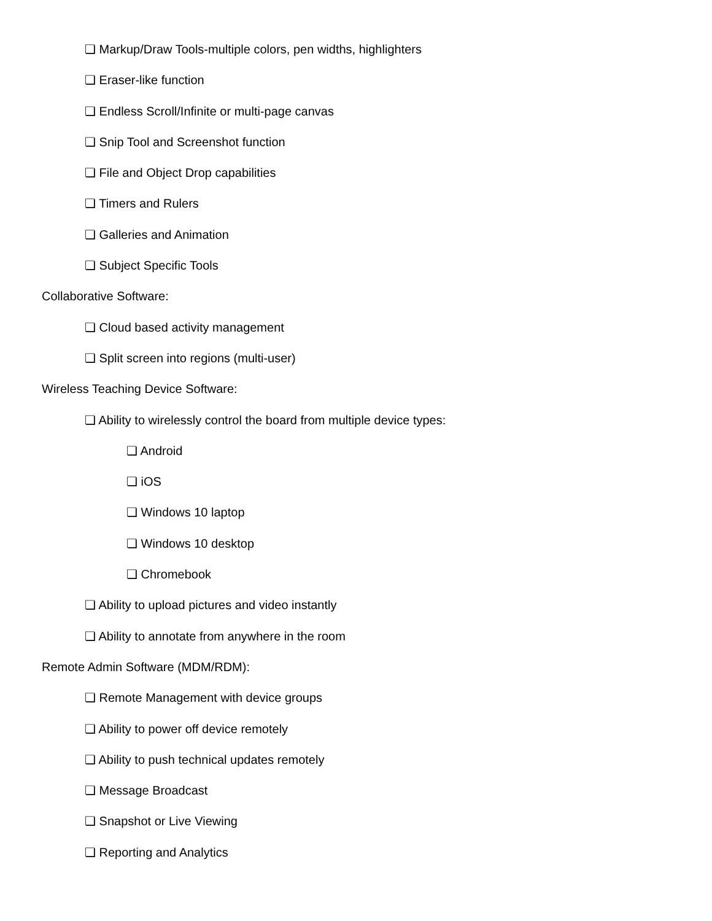❏ Markup/Draw Tools-multiple colors, pen widths, highlighters
❏ Eraser-like function
❏ Endless Scroll/Infinite or multi-page canvas
❏ Snip Tool and Screenshot function
❏ File and Object Drop capabilities
❏ Timers and Rulers
❏ Galleries and Animation
❏ Subject Specific Tools
Collaborative Software:
❏ Cloud based activity management
❏ Split screen into regions (multi-user)
Wireless Teaching Device Software:
❏ Ability to wirelessly control the board from multiple device types:
❏ Android
❏ iOS
❏ Windows 10 laptop
❏ Windows 10 desktop
❏ Chromebook
❏ Ability to upload pictures and video instantly
❏ Ability to annotate from anywhere in the room
Remote Admin Software (MDM/RDM):
❏ Remote Management with device groups
❏ Ability to power off device remotely
❏ Ability to push technical updates remotely
❏ Message Broadcast
❏ Snapshot or Live Viewing
❏ Reporting and Analytics